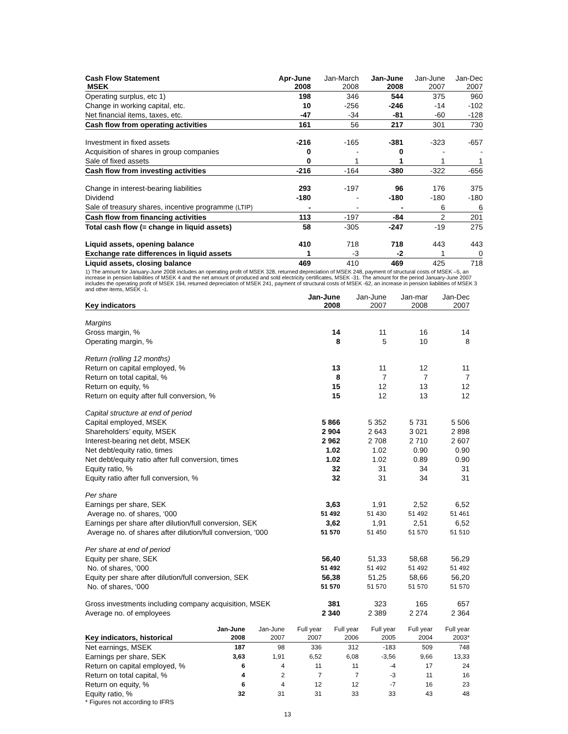| Cash Flow Statement MSEK | Apr-June 2008 | Jan-March 2008 | Jan-June 2008 | Jan-June 2007 | Jan-Dec 2007 |
| --- | --- | --- | --- | --- | --- |
| Operating surplus, etc 1) | 198 | 346 | 544 | 375 | 960 |
| Change in working capital, etc. | 10 | -256 | -246 | -14 | -102 |
| Net financial items, taxes, etc. | -47 | -34 | -81 | -60 | -128 |
| Cash flow from operating activities | 161 | 56 | 217 | 301 | 730 |
| Investment in fixed assets | -216 | -165 | -381 | -323 | -657 |
| Acquisition of shares in group companies | 0 | - | 0 | - | - |
| Sale of fixed assets | 0 | 1 | 1 | 1 | 1 |
| Cash flow from investing activities | -216 | -164 | -380 | -322 | -656 |
| Change in interest-bearing liabilities | 293 | -197 | 96 | 176 | 375 |
| Dividend | -180 | - | -180 | -180 | -180 |
| Sale of treasury shares, incentive programme (LTIP) | - | - | - | 6 | 6 |
| Cash flow from financing activities | 113 | -197 | -84 | 2 | 201 |
| Total cash flow (= change in liquid assets) | 58 | -305 | -247 | -19 | 275 |
| Liquid assets, opening balance | 410 | 718 | 718 | 443 | 443 |
| Exchange rate differences in liquid assets | 1 | -3 | -2 | 1 | 0 |
| Liquid assets, closing balance | 469 | 410 | 469 | 425 | 718 |
1) The amount for January-June 2008 includes an operating profit of MSEK 328, returned depreciation of MSEK 248, payment of structural costs of MSEK –5, an increase in pension liabilities of MSEK 4 and the net amount of produced and sold electricity certificates, MSEK -31. The amount for the period January-June 2007 includes the operating profit of MSEK 194, returned depreciation of MSEK 241, payment of structural costs of MSEK -62, an increase in pension liabilities of MSEK 3 and other items, MSEK -1.
| Key indicators | Jan-June 2008 | Jan-June 2007 | Jan-mar 2008 | Jan-Dec 2007 |
| Margins | | | | |
| Gross margin, % | 14 | 11 | 16 | 14 |
| Operating margin, % | 8 | 5 | 10 | 8 |
| Return (rolling 12 months) | | | | |
| Return on capital employed, % | 13 | 11 | 12 | 11 |
| Return on total capital, % | 8 | 7 | 7 | 7 |
| Return on equity, % | 15 | 12 | 13 | 12 |
| Return on equity after full conversion, % | 15 | 12 | 13 | 12 |
| Capital structure at end of period | | | | |
| Capital employed, MSEK | 5 866 | 5 352 | 5 731 | 5 506 |
| Shareholders’ equity, MSEK | 2 904 | 2 643 | 3 021 | 2 898 |
| Interest-bearing net debt, MSEK | 2 962 | 2 708 | 2 710 | 2 607 |
| Net debt/equity ratio, times | 1.02 | 1.02 | 0.90 | 0.90 |
| Net debt/equity ratio after full conversion, times | 1.02 | 1.02 | 0.89 | 0.90 |
| Equity ratio, % | 32 | 31 | 34 | 31 |
| Equity ratio after full conversion, % | 32 | 31 | 34 | 31 |
| Per share | | | | |
| Earnings per share, SEK | 3,63 | 1,91 | 2,52 | 6,52 |
| Average no. of shares, ‘000 | 51 492 | 51 430 | 51 492 | 51 461 |
| Earnings per share after dilution/full conversion, SEK | 3,62 | 1,91 | 2,51 | 6,52 |
| Average no. of shares after dilution/full conversion, ‘000 | 51 570 | 51 450 | 51 570 | 51 510 |
| Per share at end of period | | | | |
| Equity per share, SEK | 56,40 | 51,33 | 58,68 | 56,29 |
| No. of shares, ‘000 | 51 492 | 51 492 | 51 492 | 51 492 |
| Equity per share after dilution/full conversion, SEK | 56,38 | 51,25 | 58,66 | 56,20 |
| No. of shares, ‘000 | 51 570 | 51 570 | 51 570 | 51 570 |
| Gross investments including company acquisition, MSEK | 381 | 323 | 165 | 657 |
| Average no. of employees | 2 340 | 2 389 | 2 274 | 2 364 |
| Key indicators, historical | Jan-June 2008 | Jan-June 2007 | Full year 2007 | Full year 2006 | Full year 2005 | Full year 2004 | Full year 2003* |
| Net earnings, MSEK | 187 | 98 | 336 | 312 | -183 | 509 | 748 |
| Earnings per share, SEK | 3,63 | 1,91 | 6,52 | 6,08 | -3,56 | 9,66 | 13,33 |
| Return on capital employed, % | 6 | 4 | 11 | 11 | -4 | 17 | 24 |
| Return on total capital, % | 4 | 2 | 7 | 7 | -3 | 11 | 16 |
| Return on equity, % | 6 | 4 | 12 | 12 | -7 | 16 | 23 |
| Equity ratio, % | 32 | 31 | 31 | 33 | 33 | 43 | 48 |
* Figures not according to IFRS
13